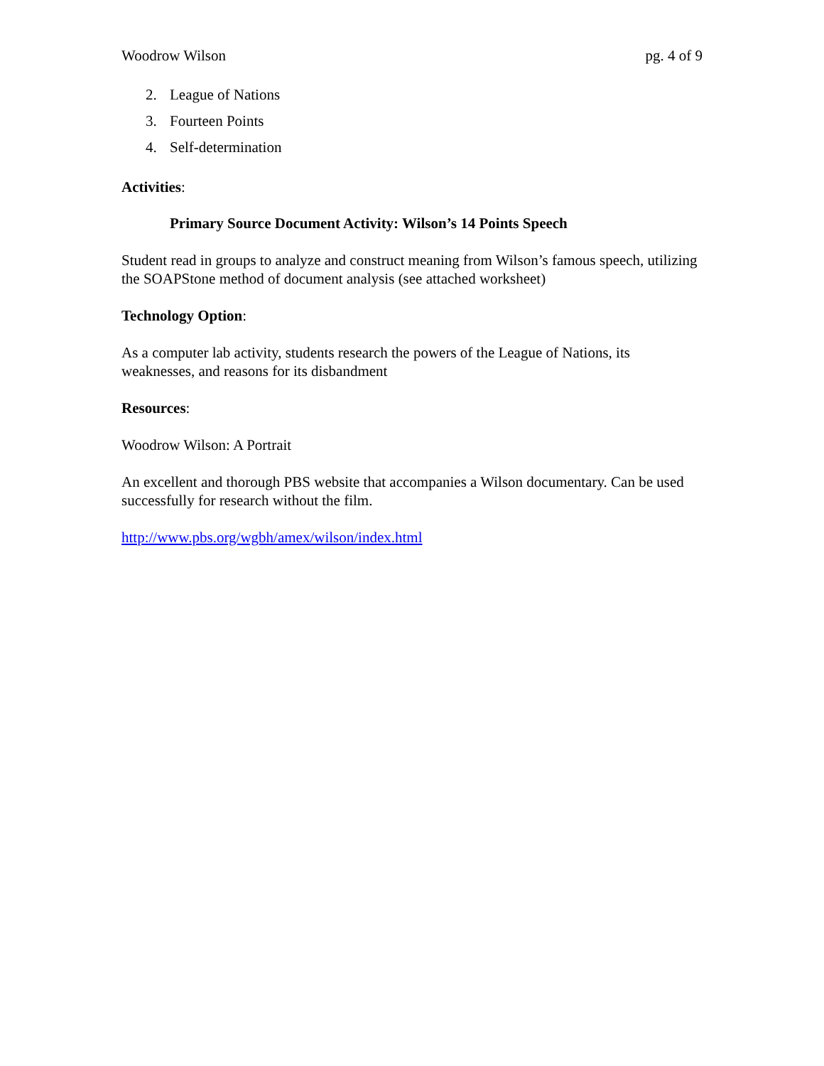Woodrow Wilson pg. 4 of 9
2. League of Nations
3. Fourteen Points
4. Self-determination
Activities:
Primary Source Document Activity: Wilson’s 14 Points Speech
Student read in groups to analyze and construct meaning from Wilson’s famous speech, utilizing the SOAPStone method of document analysis (see attached worksheet)
Technology Option:
As a computer lab activity, students research the powers of the League of Nations, its weaknesses, and reasons for its disbandment
Resources:
Woodrow Wilson: A Portrait
An excellent and thorough PBS website that accompanies a Wilson documentary. Can be used successfully for research without the film.
http://www.pbs.org/wgbh/amex/wilson/index.html